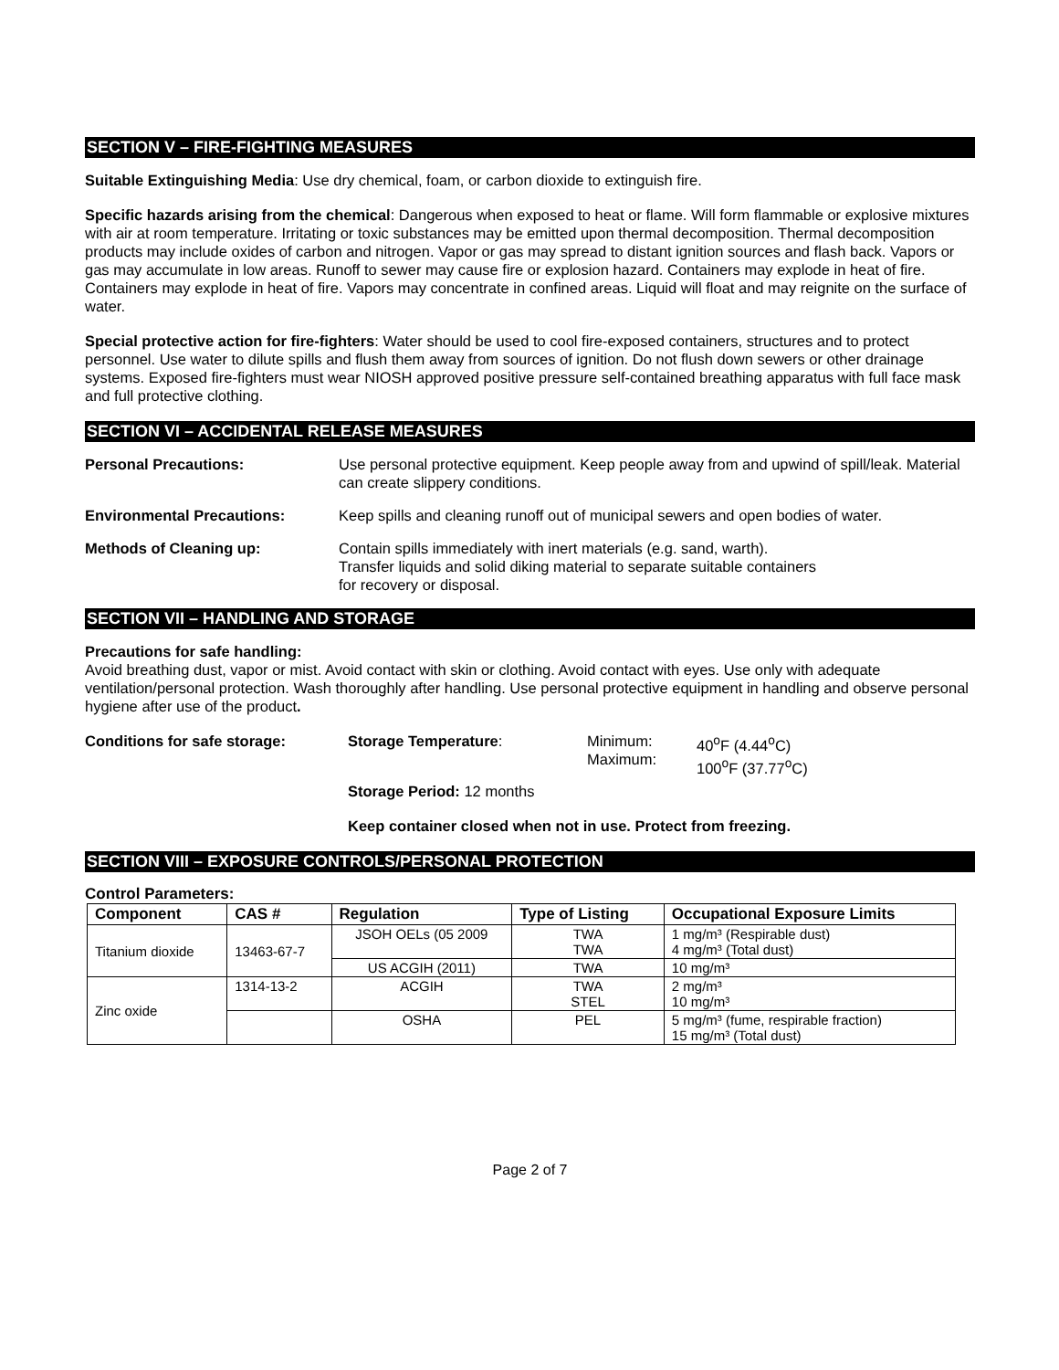SECTION V – FIRE-FIGHTING MEASURES
Suitable Extinguishing Media: Use dry chemical, foam, or carbon dioxide to extinguish fire.
Specific hazards arising from the chemical: Dangerous when exposed to heat or flame. Will form flammable or explosive mixtures with air at room temperature. Irritating or toxic substances may be emitted upon thermal decomposition. Thermal decomposition products may include oxides of carbon and nitrogen. Vapor or gas may spread to distant ignition sources and flash back. Vapors or gas may accumulate in low areas. Runoff to sewer may cause fire or explosion hazard. Containers may explode in heat of fire. Containers may explode in heat of fire. Vapors may concentrate in confined areas. Liquid will float and may reignite on the surface of water.
Special protective action for fire-fighters: Water should be used to cool fire-exposed containers, structures and to protect personnel. Use water to dilute spills and flush them away from sources of ignition. Do not flush down sewers or other drainage systems. Exposed fire-fighters must wear NIOSH approved positive pressure self-contained breathing apparatus with full face mask and full protective clothing.
SECTION VI – ACCIDENTAL RELEASE MEASURES
Personal Precautions: Use personal protective equipment. Keep people away from and upwind of spill/leak. Material can create slippery conditions.
Environmental Precautions: Keep spills and cleaning runoff out of municipal sewers and open bodies of water.
Methods of Cleaning up: Contain spills immediately with inert materials (e.g. sand, warth).
Transfer liquids and solid diking material to separate suitable containers
for recovery or disposal.
SECTION VII – HANDLING AND STORAGE
Precautions for safe handling:
Avoid breathing dust, vapor or mist. Avoid contact with skin or clothing. Avoid contact with eyes. Use only with adequate ventilation/personal protection. Wash thoroughly after handling. Use personal protective equipment in handling and observe personal hygiene after use of the product.
Conditions for safe storage: Storage Temperature: Minimum:
Maximum:
40<sup>o</sup>F (4.44<sup>o</sup>C)
100<sup>o</sup>F (37.77<sup>o</sup>C)
Storage Period: 12 months
Keep container closed when not in use. Protect from freezing.
SECTION VIII – EXPOSURE CONTROLS/PERSONAL PROTECTION
Control Parameters:
| Component | CAS # | Regulation | Type of Listing | Occupational Exposure Limits |
| --- | --- | --- | --- | --- |
| Titanium dioxide | 13463-67-7 | JSOH OELs (05 2009 | TWA TWA | 1 mg/m³ (Respirable dust) 4 mg/m³ (Total dust) |
| | | US ACGIH (2011) | TWA | 10 mg/m³ |
| Zinc oxide | 1314-13-2 | ACGIH | TWA STEL | 2 mg/m³ 10 mg/m³ |
| | | OSHA | PEL | 5 mg/m³ (fume, respirable fraction) 15 mg/m³ (Total dust) |
Page 2 of 7